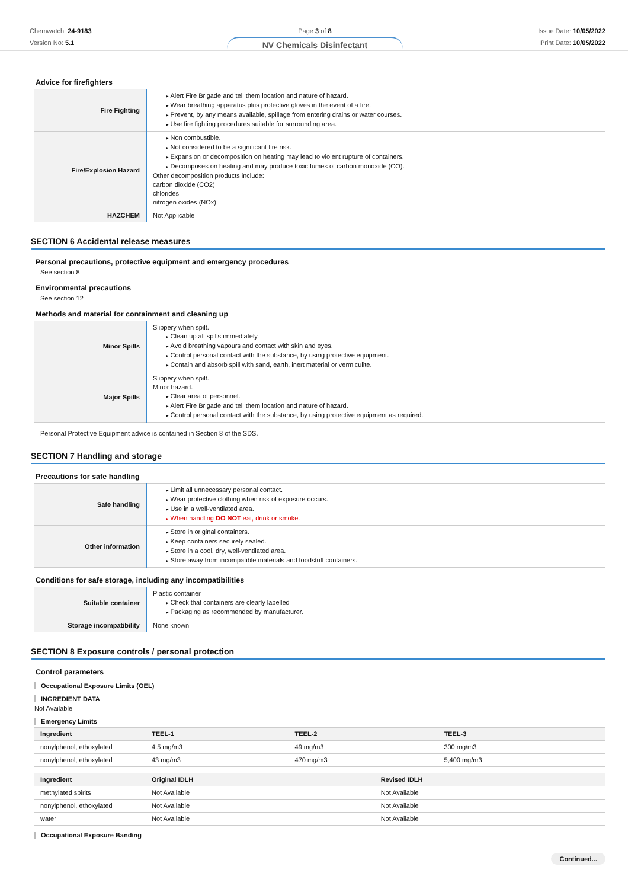Chemwatch: 24-9183
Version No: 5.1
Page 3 of 8
NV Chemicals Disinfectant
Issue Date: 10/05/2022
Print Date: 10/05/2022
Advice for firefighters
| Fire Fighting | Alert Fire Brigade and tell them location and nature of hazard. Wear breathing apparatus plus protective gloves in the event of a fire. Prevent, by any means available, spillage from entering drains or water courses. Use fire fighting procedures suitable for surrounding area. |
| Fire/Explosion Hazard | Non combustible. Not considered to be a significant fire risk. Expansion or decomposition on heating may lead to violent rupture of containers. Decomposes on heating and may produce toxic fumes of carbon monoxide (CO). Other decomposition products include: carbon dioxide (CO2) chlorides nitrogen oxides (NOx) |
| HAZCHEM | Not Applicable |
SECTION 6 Accidental release measures
Personal precautions, protective equipment and emergency procedures
See section 8
Environmental precautions
See section 12
Methods and material for containment and cleaning up
| Minor Spills | Slippery when spilt. Clean up all spills immediately. Avoid breathing vapours and contact with skin and eyes. Control personal contact with the substance, by using protective equipment. Contain and absorb spill with sand, earth, inert material or vermiculite. |
| Major Spills | Slippery when spilt. Minor hazard. Clear area of personnel. Alert Fire Brigade and tell them location and nature of hazard. Control personal contact with the substance, by using protective equipment as required. |
Personal Protective Equipment advice is contained in Section 8 of the SDS.
SECTION 7 Handling and storage
Precautions for safe handling
| Safe handling | Limit all unnecessary personal contact. Wear protective clothing when risk of exposure occurs. Use in a well-ventilated area. When handling DO NOT eat, drink or smoke. |
| Other information | Store in original containers. Keep containers securely sealed. Store in a cool, dry, well-ventilated area. Store away from incompatible materials and foodstuff containers. |
Conditions for safe storage, including any incompatibilities
| Suitable container | Plastic container Check that containers are clearly labelled Packaging as recommended by manufacturer. |
| Storage incompatibility | None known |
SECTION 8 Exposure controls / personal protection
Control parameters
Occupational Exposure Limits (OEL)
INGREDIENT DATA
Not Available
Emergency Limits
| Ingredient | TEEL-1 | TEEL-2 | TEEL-3 |
| --- | --- | --- | --- |
| nonylphenol, ethoxylated | 4.5 mg/m3 | 49 mg/m3 | 300 mg/m3 |
| nonylphenol, ethoxylated | 43 mg/m3 | 470 mg/m3 | 5,400 mg/m3 |
| Ingredient | Original IDLH | Revised IDLH |
| --- | --- | --- |
| methylated spirits | Not Available | Not Available |
| nonylphenol, ethoxylated | Not Available | Not Available |
| water | Not Available | Not Available |
Occupational Exposure Banding
Continued...